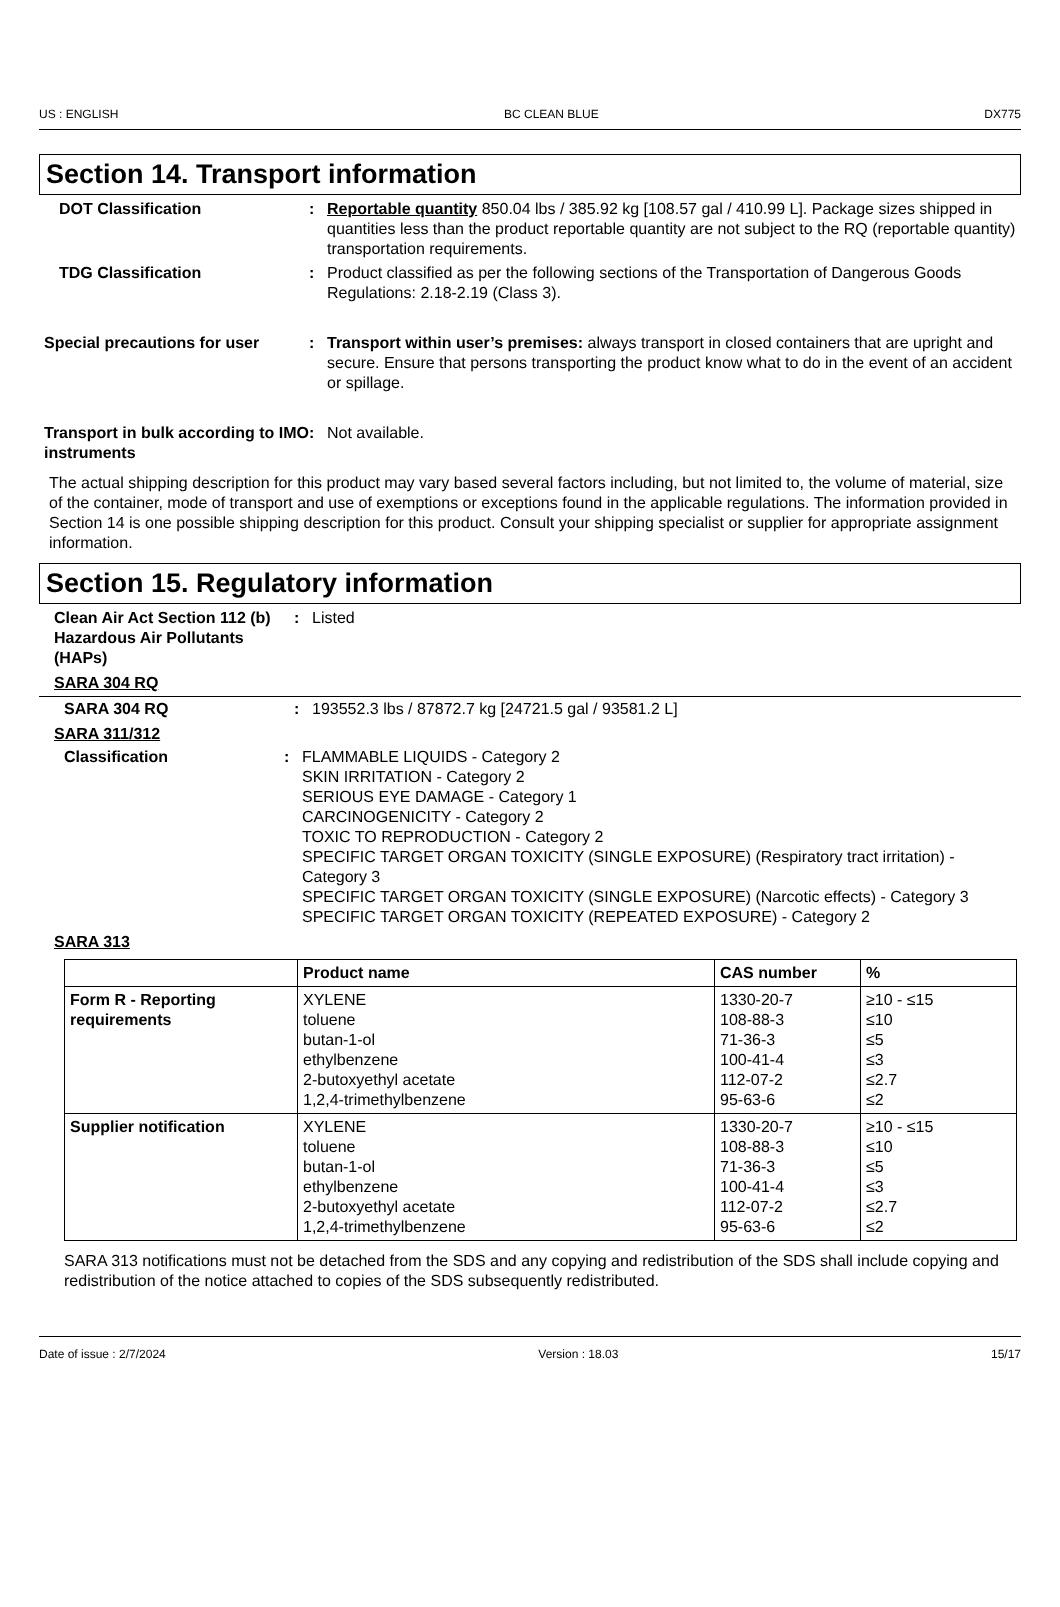US : ENGLISH BC CLEAN BLUE DX775
Section 14. Transport information
DOT Classification : Reportable quantity 850.04 lbs / 385.92 kg [108.57 gal / 410.99 L]. Package sizes shipped in quantities less than the product reportable quantity are not subject to the RQ (reportable quantity) transportation requirements.
TDG Classification : Product classified as per the following sections of the Transportation of Dangerous Goods Regulations: 2.18-2.19 (Class 3).
Special precautions for user
: Transport within user’s premises: always transport in closed containers that are upright and secure. Ensure that persons transporting the product know what to do in the event of an accident or spillage.
Transport in bulk according to IMO instruments
: Not available.
The actual shipping description for this product may vary based several factors including, but not limited to, the volume of material, size of the container, mode of transport and use of exemptions or exceptions found in the applicable regulations. The information provided in Section 14 is one possible shipping description for this product. Consult your shipping specialist or supplier for appropriate assignment information.
Section 15. Regulatory information
Clean Air Act Section 112 (b) Hazardous Air Pollutants (HAPs)
: Listed
SARA 304 RQ
SARA 304 RQ : 193552.3 lbs / 87872.7 kg [24721.5 gal / 93581.2 L]
SARA 311/312
Classification : FLAMMABLE LIQUIDS - Category 2
SKIN IRRITATION - Category 2
SERIOUS EYE DAMAGE - Category 1
CARCINOGENICITY - Category 2
TOXIC TO REPRODUCTION - Category 2
SPECIFIC TARGET ORGAN TOXICITY (SINGLE EXPOSURE) (Respiratory tract irritation) - Category 3
SPECIFIC TARGET ORGAN TOXICITY (SINGLE EXPOSURE) (Narcotic effects) - Category 3
SPECIFIC TARGET ORGAN TOXICITY (REPEATED EXPOSURE) - Category 2
SARA 313
| | Product name | CAS number | % |
| --- | --- | --- | --- |
| Form R - Reporting requirements | XYLENE toluene butan-1-ol ethylbenzene 2-butoxyethyl acetate 1,2,4-trimethylbenzene | 1330-20-7 108-88-3 71-36-3 100-41-4 112-07-2 95-63-6 | ≥10 - ≤15 ≤10 ≤5 ≤3 ≤2.7 ≤2 |
| Supplier notification | XYLENE toluene butan-1-ol ethylbenzene 2-butoxyethyl acetate 1,2,4-trimethylbenzene | 1330-20-7 108-88-3 71-36-3 100-41-4 112-07-2 95-63-6 | ≥10 - ≤15 ≤10 ≤5 ≤3 ≤2.7 ≤2 |
SARA 313 notifications must not be detached from the SDS and any copying and redistribution of the SDS shall include copying and redistribution of the notice attached to copies of the SDS subsequently redistributed.
Date of issue : 2/7/2024 Version : 18.03 15/17